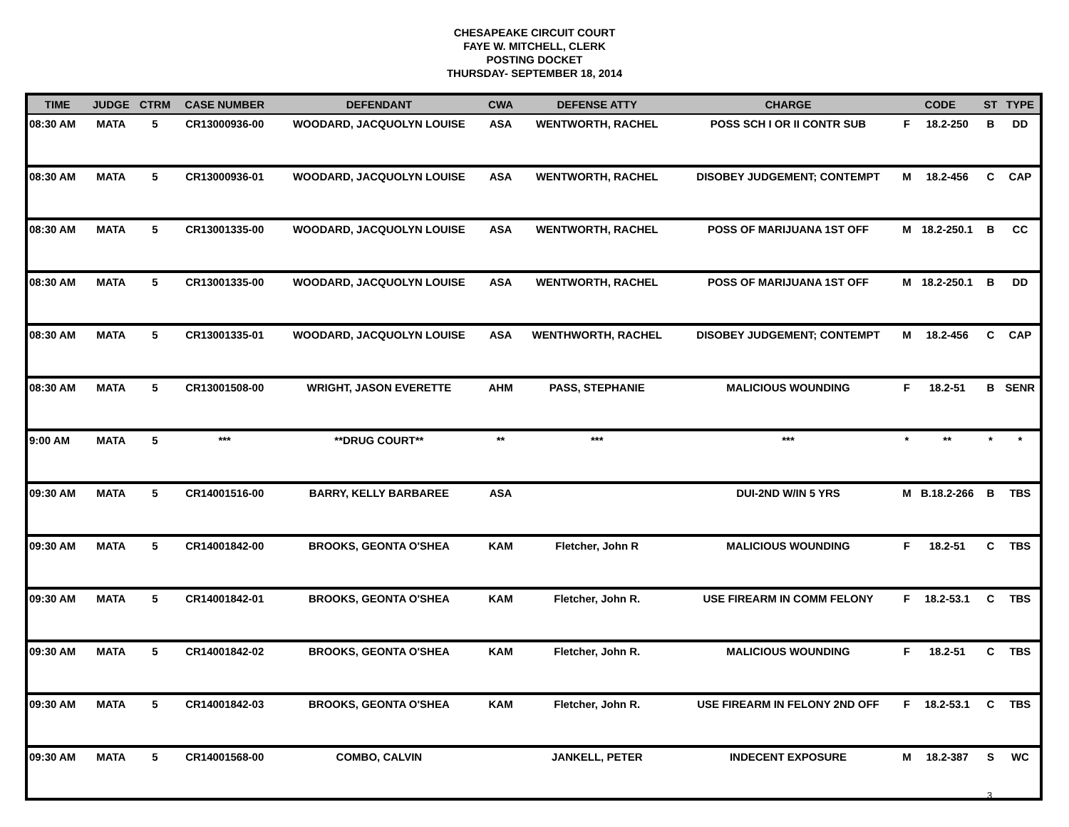CHESAPEAKE CIRCUIT COURT
FAYE W. MITCHELL, CLERK
POSTING DOCKET
THURSDAY- SEPTEMBER 18, 2014
| TIME | JUDGE | CTRM | CASE NUMBER | DEFENDANT | CWA | DEFENSE ATTY | CHARGE | CODE | | ST | TYPE |
| --- | --- | --- | --- | --- | --- | --- | --- | --- | --- | --- | --- |
| 08:30 AM | MATA | 5 | CR13000936-00 | WOODARD, JACQUOLYN LOUISE | ASA | WENTWORTH, RACHEL | POSS SCH I OR II CONTR SUB | F | 18.2-250 | B | DD |
| 08:30 AM | MATA | 5 | CR13000936-01 | WOODARD, JACQUOLYN LOUISE | ASA | WENTWORTH, RACHEL | DISOBEY JUDGEMENT; CONTEMPT | M | 18.2-456 | C | CAP |
| 08:30 AM | MATA | 5 | CR13001335-00 | WOODARD, JACQUOLYN LOUISE | ASA | WENTWORTH, RACHEL | POSS OF MARIJUANA 1ST OFF | M | 18.2-250.1 | B | CC |
| 08:30 AM | MATA | 5 | CR13001335-00 | WOODARD, JACQUOLYN LOUISE | ASA | WENTWORTH, RACHEL | POSS OF MARIJUANA 1ST OFF | M | 18.2-250.1 | B | DD |
| 08:30 AM | MATA | 5 | CR13001335-01 | WOODARD, JACQUOLYN LOUISE | ASA | WENTHWORTH, RACHEL | DISOBEY JUDGEMENT; CONTEMPT | M | 18.2-456 | C | CAP |
| 08:30 AM | MATA | 5 | CR13001508-00 | WRIGHT, JASON EVERETTE | AHM | PASS, STEPHANIE | MALICIOUS WOUNDING | F | 18.2-51 | B | SENR |
| 9:00 AM | MATA | 5 | *** | **DRUG COURT** | ** | *** | *** | * | ** | * | * |
| 09:30 AM | MATA | 5 | CR14001516-00 | BARRY, KELLY BARBAREE | ASA | | DUI-2ND W/IN 5 YRS | M | B.18.2-266 | B | TBS |
| 09:30 AM | MATA | 5 | CR14001842-00 | BROOKS, GEONTA O'SHEA | KAM | Fletcher, John R | MALICIOUS WOUNDING | F | 18.2-51 | C | TBS |
| 09:30 AM | MATA | 5 | CR14001842-01 | BROOKS, GEONTA O'SHEA | KAM | Fletcher, John R. | USE FIREARM IN COMM FELONY | F | 18.2-53.1 | C | TBS |
| 09:30 AM | MATA | 5 | CR14001842-02 | BROOKS, GEONTA O'SHEA | KAM | Fletcher, John R. | MALICIOUS WOUNDING | F | 18.2-51 | C | TBS |
| 09:30 AM | MATA | 5 | CR14001842-03 | BROOKS, GEONTA O'SHEA | KAM | Fletcher, John R. | USE FIREARM IN FELONY 2ND OFF | F | 18.2-53.1 | C | TBS |
| 09:30 AM | MATA | 5 | CR14001568-00 | COMBO, CALVIN | | JANKELL, PETER | INDECENT EXPOSURE | M | 18.2-387 | S | WC |
3